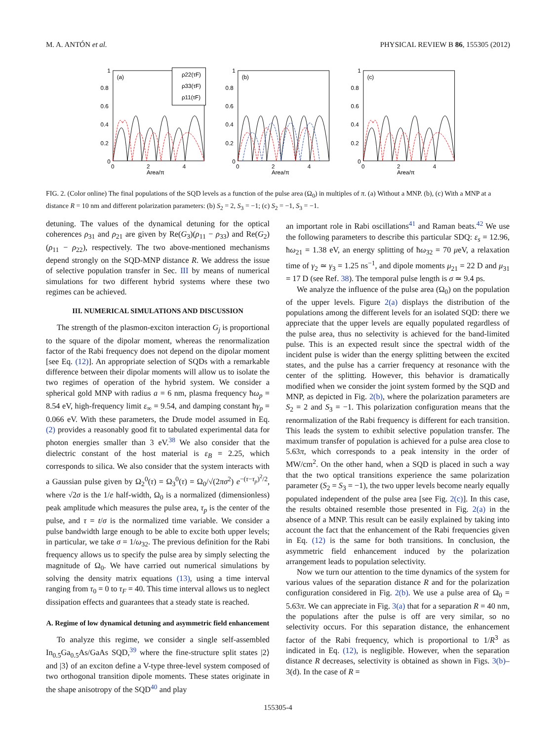M. A. ANTÓN et al. PHYSICAL REVIEW B 86, 155305 (2012)
(a)
1
0.8
0.6
0.4
0.2
0
0
2
4
Area/π
ρ22(τF)
ρ33(τF)
ρ11(τF)
(b)
1
0.8
0.6
0.4
0.2
0
0
2
4
Area/π
(c)
1
0.8
0.6
0.4
0.2
0
0
2
4
Area/π
FIG. 2. (Color online) The final populations of the SQD levels as a function of the pulse area (Ω<sub>0</sub>) in multiples of π. (a) Without a MNP. (b), (c) With a MNP at a distance R = 10 nm and different polarization parameters: (b) S<sub>2</sub> = 2, S<sub>3</sub> = −1; (c) S<sub>2</sub> = −1, S<sub>3</sub> = −1.
detuning. The values of the dynamical detuning for the optical coherences ρ<sub>31</sub> and ρ<sub>21</sub> are given by Re(G<sub>3</sub>)(ρ<sub>11</sub> − ρ<sub>33</sub>) and Re(G<sub>2</sub>)(ρ<sub>11</sub> − ρ<sub>22</sub>), respectively. The two above-mentioned mechanisms depend strongly on the SQD-MNP distance R. We address the issue of selective population transfer in Sec. III by means of numerical simulations for two different hybrid systems where these two regimes can be achieved.
III. NUMERICAL SIMULATIONS AND DISCUSSION
The strength of the plasmon-exciton interaction G<sub>j</sub> is proportional to the square of the dipolar moment, whereas the renormalization factor of the Rabi frequency does not depend on the dipolar moment [see Eq. (12)]. An appropriate selection of SQDs with a remarkable difference between their dipolar moments will allow us to isolate the two regimes of operation of the hybrid system. We consider a spherical gold MNP with radius a = 6 nm, plasma frequency ħω<sub>p</sub> = 8.54 eV, high-frequency limit ε<sub>∞</sub> = 9.54, and damping constant ħγ<sub>p</sub> = 0.066 eV. With these parameters, the Drude model assumed in Eq. (2) provides a reasonably good fit to tabulated experimental data for photon energies smaller than 3 eV.<sup>38</sup> We also consider that the dielectric constant of the host material is ε<sub>B</sub> = 2.25, which corresponds to silica. We also consider that the system interacts with a Gaussian pulse given by Ω<sub>2</sub><sup>0</sup>(τ) = Ω<sub>3</sub><sup>0</sup>(τ) = Ω<sub>0</sub>/√(2πσ<sup>2</sup>) e<sup>−(τ−τ<sub>p</sub>)<sup>2</sup>/2</sup>, where √2σ is the 1/e half-width, Ω<sub>0</sub> is a normalized (dimensionless) peak amplitude which measures the pulse area, τ<sub>p</sub> is the center of the pulse, and τ = t/σ is the normalized time variable. We consider a pulse bandwidth large enough to be able to excite both upper levels; in particular, we take σ = 1/ω<sub>32</sub>. The previous definition for the Rabi frequency allows us to specify the pulse area by simply selecting the magnitude of Ω<sub>0</sub>. We have carried out numerical simulations by solving the density matrix equations (13), using a time interval ranging from τ<sub>0</sub> = 0 to τ<sub>F</sub> = 40. This time interval allows us to neglect dissipation effects and guarantees that a steady state is reached.
A. Regime of low dynamical detuning and asymmetric field enhancement
To analyze this regime, we consider a single self-assembled In<sub>0.5</sub>Ga<sub>0.5</sub>As/GaAs SQD,<sup>39</sup> where the fine-structure split states |2⟩ and |3⟩ of an exciton define a V-type three-level system composed of two orthogonal transition dipole moments. These states originate in the shape anisotropy of the SQD<sup>40</sup> and play
an important role in Rabi oscillations<sup>41</sup> and Raman beats.<sup>42</sup> We use the following parameters to describe this particular SDQ: ε<sub>s</sub> = 12.96, ħω<sub>21</sub> = 1.38 eV, an energy splitting of ħω<sub>32</sub> = 70 μeV, a relaxation time of γ<sub>2</sub> ≃ γ<sub>3</sub> = 1.25 ns<sup>−1</sup>, and dipole moments μ<sub>21</sub> = 22 D and μ<sub>31</sub> = 17 D (see Ref. 38). The temporal pulse length is σ ≃ 9.4 ps.
We analyze the influence of the pulse area (Ω<sub>0</sub>) on the population of the upper levels. Figure 2(a) displays the distribution of the populations among the different levels for an isolated SQD: there we appreciate that the upper levels are equally populated regardless of the pulse area, thus no selectivity is achieved for the band-limited pulse. This is an expected result since the spectral width of the incident pulse is wider than the energy splitting between the excited states, and the pulse has a carrier frequency at resonance with the center of the splitting. However, this behavior is dramatically modified when we consider the joint system formed by the SQD and MNP, as depicted in Fig. 2(b), where the polarization parameters are S<sub>2</sub> = 2 and S<sub>3</sub> = −1. This polarization configuration means that the renormalization of the Rabi frequency is different for each transition. This leads the system to exhibit selective population transfer. The maximum transfer of population is achieved for a pulse area close to 5.63π, which corresponds to a peak intensity in the order of MW/cm<sup>2</sup>. On the other hand, when a SQD is placed in such a way that the two optical transitions experience the same polarization parameter (S<sub>2</sub> = S<sub>3</sub> = −1), the two upper levels become nearly equally populated independent of the pulse area [see Fig. 2(c)]. In this case, the results obtained resemble those presented in Fig. 2(a) in the absence of a MNP. This result can be easily explained by taking into account the fact that the enhancement of the Rabi frequencies given in Eq. (12) is the same for both transitions. In conclusion, the asymmetric field enhancement induced by the polarization arrangement leads to population selectivity.
Now we turn our attention to the time dynamics of the system for various values of the separation distance R and for the polarization configuration considered in Fig. 2(b). We use a pulse area of Ω<sub>0</sub> = 5.63π. We can appreciate in Fig. 3(a) that for a separation R = 40 nm, the populations after the pulse is off are very similar, so no selectivity occurs. For this separation distance, the enhancement factor of the Rabi frequency, which is proportional to 1/R<sup>3</sup> as indicated in Eq. (12), is negligible. However, when the separation distance R decreases, selectivity is obtained as shown in Figs. 3(b)–3(d). In the case of R =
155305-4